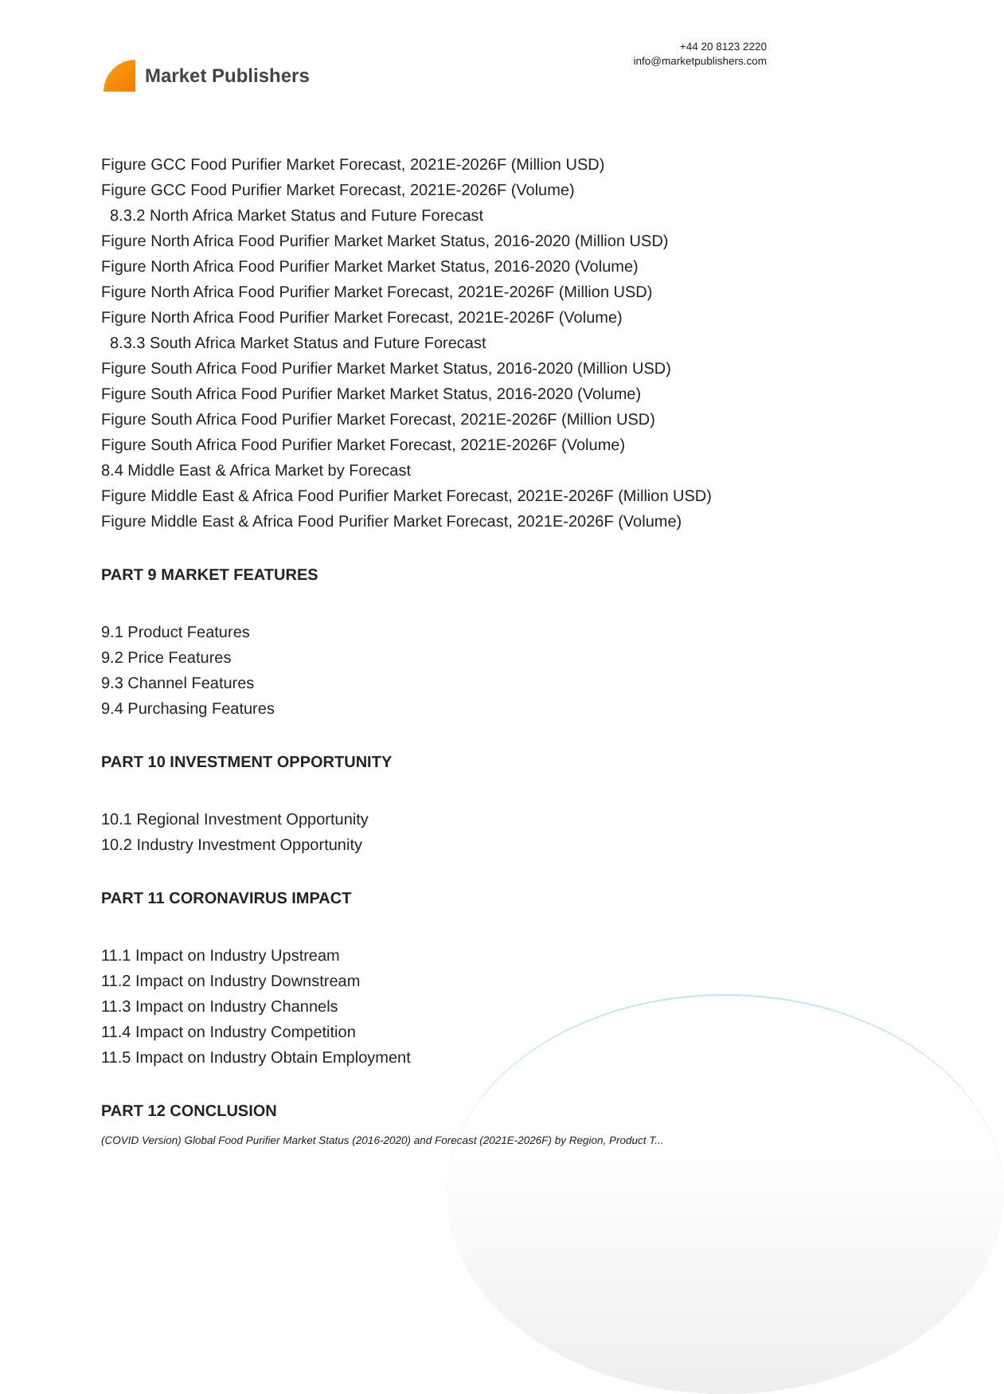Market Publishers
+44 20 8123 2220
info@marketpublishers.com
Figure GCC Food Purifier Market Forecast, 2021E-2026F (Million USD)
Figure GCC Food Purifier Market Forecast, 2021E-2026F (Volume)
8.3.2 North Africa Market Status and Future Forecast
Figure North Africa Food Purifier Market Market Status, 2016-2020 (Million USD)
Figure North Africa Food Purifier Market Market Status, 2016-2020 (Volume)
Figure North Africa Food Purifier Market Forecast, 2021E-2026F (Million USD)
Figure North Africa Food Purifier Market Forecast, 2021E-2026F (Volume)
8.3.3 South Africa Market Status and Future Forecast
Figure South Africa Food Purifier Market Market Status, 2016-2020 (Million USD)
Figure South Africa Food Purifier Market Market Status, 2016-2020 (Volume)
Figure South Africa Food Purifier Market Forecast, 2021E-2026F (Million USD)
Figure South Africa Food Purifier Market Forecast, 2021E-2026F (Volume)
8.4 Middle East & Africa Market by Forecast
Figure Middle East & Africa Food Purifier Market Forecast, 2021E-2026F (Million USD)
Figure Middle East & Africa Food Purifier Market Forecast, 2021E-2026F (Volume)
PART 9 MARKET FEATURES
9.1 Product Features
9.2 Price Features
9.3 Channel Features
9.4 Purchasing Features
PART 10 INVESTMENT OPPORTUNITY
10.1 Regional Investment Opportunity
10.2 Industry Investment Opportunity
PART 11 CORONAVIRUS IMPACT
11.1 Impact on Industry Upstream
11.2 Impact on Industry Downstream
11.3 Impact on Industry Channels
11.4 Impact on Industry Competition
11.5 Impact on Industry Obtain Employment
PART 12 CONCLUSION
(COVID Version) Global Food Purifier Market Status (2016-2020) and Forecast (2021E-2026F) by Region, Product T...